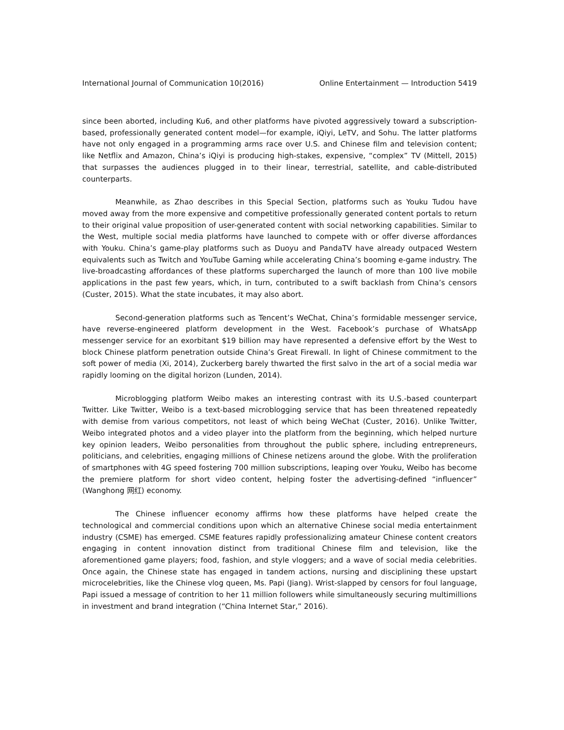International Journal of Communication 10(2016) Online Entertainment — Introduction 5419
since been aborted, including Ku6, and other platforms have pivoted aggressively toward a subscription-based, professionally generated content model—for example, iQiyi, LeTV, and Sohu. The latter platforms have not only engaged in a programming arms race over U.S. and Chinese film and television content; like Netflix and Amazon, China’s iQiyi is producing high-stakes, expensive, “complex” TV (Mittell, 2015) that surpasses the audiences plugged in to their linear, terrestrial, satellite, and cable-distributed counterparts.
Meanwhile, as Zhao describes in this Special Section, platforms such as Youku Tudou have moved away from the more expensive and competitive professionally generated content portals to return to their original value proposition of user-generated content with social networking capabilities. Similar to the West, multiple social media platforms have launched to compete with or offer diverse affordances with Youku. China’s game-play platforms such as Duoyu and PandaTV have already outpaced Western equivalents such as Twitch and YouTube Gaming while accelerating China’s booming e-game industry. The live-broadcasting affordances of these platforms supercharged the launch of more than 100 live mobile applications in the past few years, which, in turn, contributed to a swift backlash from China’s censors (Custer, 2015). What the state incubates, it may also abort.
Second-generation platforms such as Tencent’s WeChat, China’s formidable messenger service, have reverse-engineered platform development in the West. Facebook’s purchase of WhatsApp messenger service for an exorbitant $19 billion may have represented a defensive effort by the West to block Chinese platform penetration outside China’s Great Firewall. In light of Chinese commitment to the soft power of media (Xi, 2014), Zuckerberg barely thwarted the first salvo in the art of a social media war rapidly looming on the digital horizon (Lunden, 2014).
Microblogging platform Weibo makes an interesting contrast with its U.S.-based counterpart Twitter. Like Twitter, Weibo is a text-based microblogging service that has been threatened repeatedly with demise from various competitors, not least of which being WeChat (Custer, 2016). Unlike Twitter, Weibo integrated photos and a video player into the platform from the beginning, which helped nurture key opinion leaders, Weibo personalities from throughout the public sphere, including entrepreneurs, politicians, and celebrities, engaging millions of Chinese netizens around the globe. With the proliferation of smartphones with 4G speed fostering 700 million subscriptions, leaping over Youku, Weibo has become the premiere platform for short video content, helping foster the advertising-defined “influencer” (Wanghong 网红) economy.
The Chinese influencer economy affirms how these platforms have helped create the technological and commercial conditions upon which an alternative Chinese social media entertainment industry (CSME) has emerged. CSME features rapidly professionalizing amateur Chinese content creators engaging in content innovation distinct from traditional Chinese film and television, like the aforementioned game players; food, fashion, and style vloggers; and a wave of social media celebrities. Once again, the Chinese state has engaged in tandem actions, nursing and disciplining these upstart microcelebrities, like the Chinese vlog queen, Ms. Papi (Jiang). Wrist-slapped by censors for foul language, Papi issued a message of contrition to her 11 million followers while simultaneously securing multimillions in investment and brand integration (“China Internet Star,” 2016).